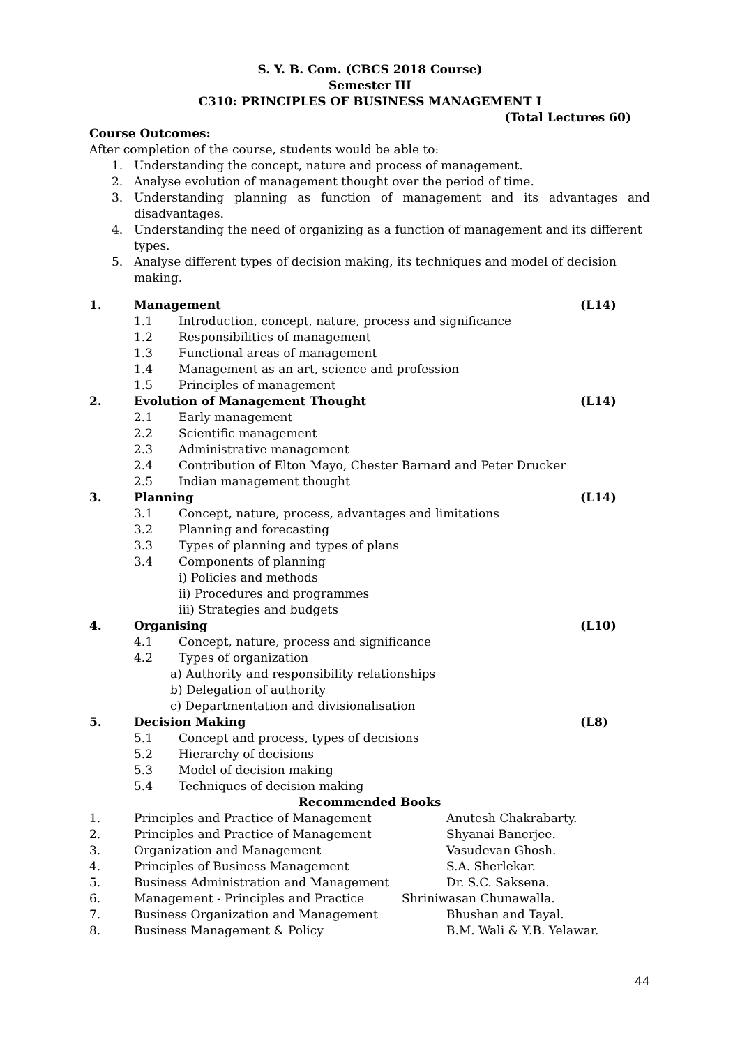S. Y. B. Com. (CBCS 2018 Course)
Semester III
C310: PRINCIPLES OF BUSINESS MANAGEMENT I
(Total Lectures 60)
Course Outcomes:
After completion of the course, students would be able to:
1. Understanding the concept, nature and process of management.
2. Analyse evolution of management thought over the period of time.
3. Understanding planning as function of management and its advantages and disadvantages.
4. Understanding the need of organizing as a function of management and its different types.
5. Analyse different types of decision making, its techniques and model of decision making.
1. Management (L14)
1.1 Introduction, concept, nature, process and significance
1.2 Responsibilities of management
1.3 Functional areas of management
1.4 Management as an art, science and profession
1.5 Principles of management
2. Evolution of Management Thought (L14)
2.1 Early management
2.2 Scientific management
2.3 Administrative management
2.4 Contribution of Elton Mayo, Chester Barnard and Peter Drucker
2.5 Indian management thought
3. Planning (L14)
3.1 Concept, nature, process, advantages and limitations
3.2 Planning and forecasting
3.3 Types of planning and types of plans
3.4 Components of planning
i) Policies and methods
ii) Procedures and programmes
iii) Strategies and budgets
4. Organising (L10)
4.1 Concept, nature, process and significance
4.2 Types of organization
a) Authority and responsibility relationships
b) Delegation of authority
c) Departmentation and divisionalisation
5. Decision Making (L8)
5.1 Concept and process, types of decisions
5.2 Hierarchy of decisions
5.3 Model of decision making
5.4 Techniques of decision making
Recommended Books
1. Principles and Practice of Management Anutesh Chakrabarty.
2. Principles and Practice of Management Shyanai Banerjee.
3. Organization and Management Vasudevan Ghosh.
4. Principles of Business Management S.A. Sherlekar.
5. Business Administration and Management Dr. S.C. Saksena.
6. Management - Principles and Practice Shriniwasan Chunawalla.
7. Business Organization and Management Bhushan and Tayal.
8. Business Management & Policy B.M. Wali & Y.B. Yelawar.
44